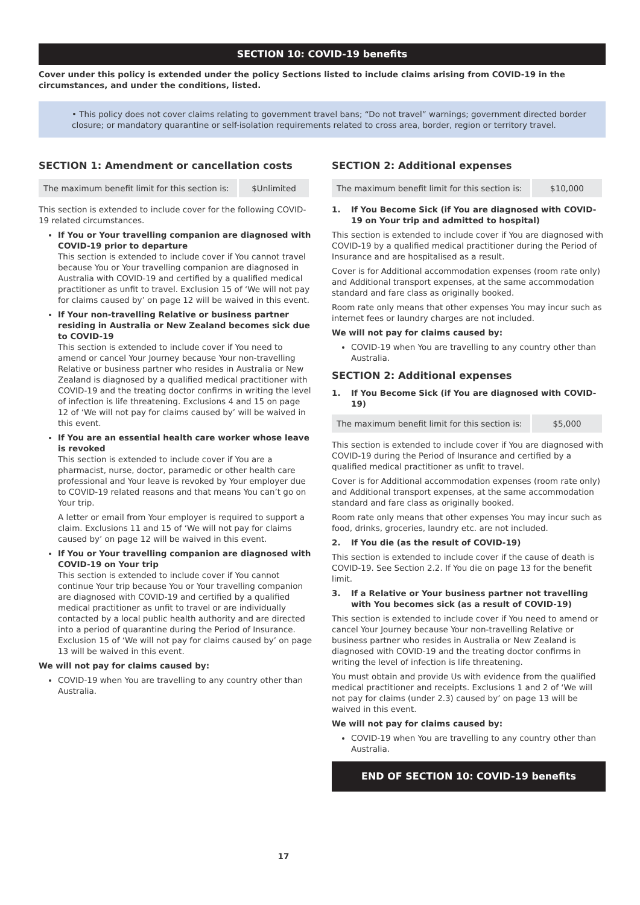SECTION 10: COVID-19 benefits
Cover under this policy is extended under the policy Sections listed to include claims arising from COVID-19 in the circumstances, and under the conditions, listed.
• This policy does not cover claims relating to government travel bans; “Do not travel” warnings; government directed border closure; or mandatory quarantine or self-isolation requirements related to cross area, border, region or territory travel.
SECTION 1: Amendment or cancellation costs
| The maximum benefit limit for this section is: | $Unlimited |
This section is extended to include cover for the following COVID-19 related circumstances.
If You or Your travelling companion are diagnosed with COVID-19 prior to departure
This section is extended to include cover if You cannot travel because You or Your travelling companion are diagnosed in Australia with COVID-19 and certified by a qualified medical practitioner as unfit to travel. Exclusion 15 of ‘We will not pay for claims caused by’ on page 12 will be waived in this event.
If Your non-travelling Relative or business partner residing in Australia or New Zealand becomes sick due to COVID-19
This section is extended to include cover if You need to amend or cancel Your Journey because Your non-travelling Relative or business partner who resides in Australia or New Zealand is diagnosed by a qualified medical practitioner with COVID-19 and the treating doctor confirms in writing the level of infection is life threatening. Exclusions 4 and 15 on page 12 of ‘We will not pay for claims caused by’ will be waived in this event.
If You are an essential health care worker whose leave is revoked
This section is extended to include cover if You are a pharmacist, nurse, doctor, paramedic or other health care professional and Your leave is revoked by Your employer due to COVID-19 related reasons and that means You can’t go on Your trip.
A letter or email from Your employer is required to support a claim. Exclusions 11 and 15 of ‘We will not pay for claims caused by’ on page 12 will be waived in this event.
If You or Your travelling companion are diagnosed with COVID-19 on Your trip
This section is extended to include cover if You cannot continue Your trip because You or Your travelling companion are diagnosed with COVID-19 and certified by a qualified medical practitioner as unfit to travel or are individually contacted by a local public health authority and are directed into a period of quarantine during the Period of Insurance. Exclusion 15 of ‘We will not pay for claims caused by’ on page 13 will be waived in this event.
We will not pay for claims caused by:
COVID-19 when You are travelling to any country other than Australia.
SECTION 2: Additional expenses
| The maximum benefit limit for this section is: | $10,000 |
1. If You Become Sick (if You are diagnosed with COVID-19 on Your trip and admitted to hospital)
This section is extended to include cover if You are diagnosed with COVID-19 by a qualified medical practitioner during the Period of Insurance and are hospitalised as a result.
Cover is for Additional accommodation expenses (room rate only) and Additional transport expenses, at the same accommodation standard and fare class as originally booked.
Room rate only means that other expenses You may incur such as internet fees or laundry charges are not included.
We will not pay for claims caused by:
COVID-19 when You are travelling to any country other than Australia.
SECTION 2: Additional expenses
1. If You Become Sick (if You are diagnosed with COVID-19)
| The maximum benefit limit for this section is: | $5,000 |
This section is extended to include cover if You are diagnosed with COVID-19 during the Period of Insurance and certified by a qualified medical practitioner as unfit to travel.
Cover is for Additional accommodation expenses (room rate only) and Additional transport expenses, at the same accommodation standard and fare class as originally booked.
Room rate only means that other expenses You may incur such as food, drinks, groceries, laundry etc. are not included.
2. If You die (as the result of COVID-19)
This section is extended to include cover if the cause of death is COVID-19. See Section 2.2. If You die on page 13 for the benefit limit.
3. If a Relative or Your business partner not travelling with You becomes sick (as a result of COVID-19)
This section is extended to include cover if You need to amend or cancel Your Journey because Your non-travelling Relative or business partner who resides in Australia or New Zealand is diagnosed with COVID-19 and the treating doctor confirms in writing the level of infection is life threatening.
You must obtain and provide Us with evidence from the qualified medical practitioner and receipts. Exclusions 1 and 2 of ‘We will not pay for claims (under 2.3) caused by’ on page 13 will be waived in this event.
We will not pay for claims caused by:
COVID-19 when You are travelling to any country other than Australia.
END OF SECTION 10: COVID-19 benefits
17